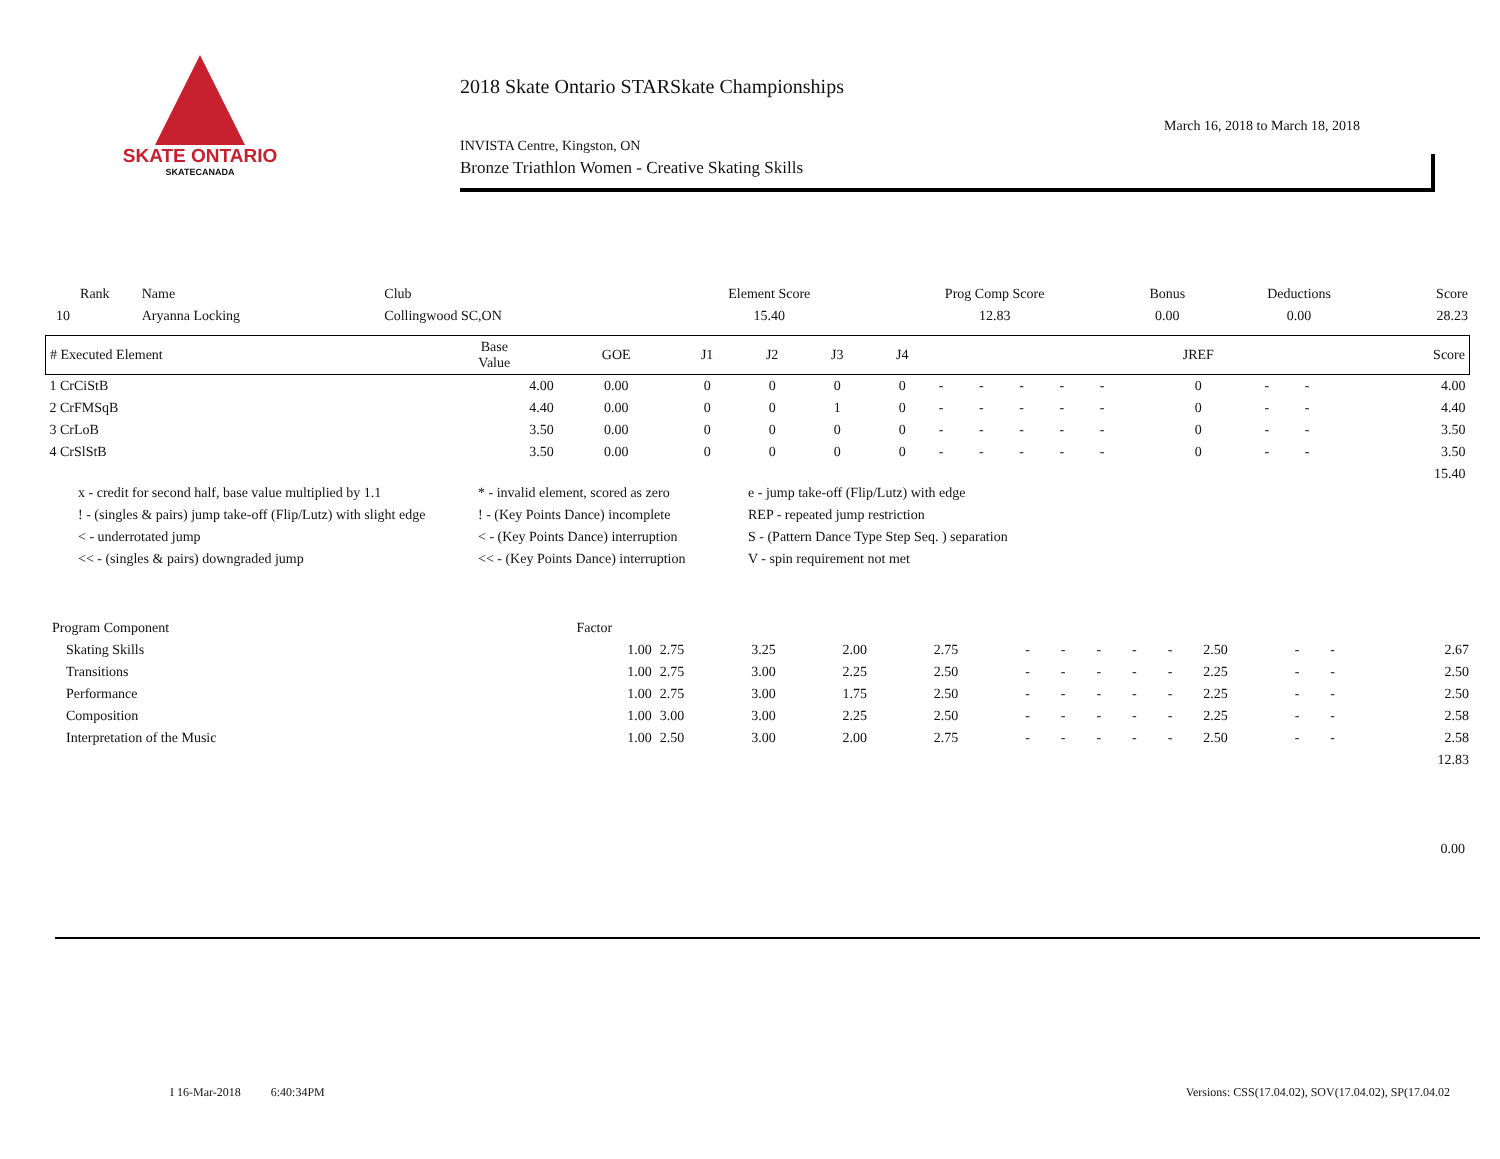SKATE ONTARIO
SKATECANADA
2018 Skate Ontario STARSkate Championships
INVISTA Centre, Kingston, ON March 16, 2018 to March 18, 2018
Bronze Triathlon Women - Creative Skating Skills
| Rank | Name | Club | Element Score | Prog Comp Score | Bonus | Deductions | Score |
| --- | --- | --- | --- | --- | --- | --- | --- |
| 10 | Aryanna Locking | Collingwood SC,ON | 15.40 | 12.83 | 0.00 | 0.00 | 28.23 |
| # Executed Element | Base Value | GOE | J1 | J2 | J3 | J4 | | | | | | JREF | | | Score |
| --- | --- | --- | --- | --- | --- | --- | --- | --- | --- | --- | --- | --- | --- | --- | --- |
| 1 CrCiStB | 4.00 | 0.00 | 0 | 0 | 0 | 0 | - | - | - | - | - | 0 | - | - | 4.00 |
| 2 CrFMSqB | 4.40 | 0.00 | 0 | 0 | 1 | 0 | - | - | - | - | - | 0 | - | - | 4.40 |
| 3 CrLoB | 3.50 | 0.00 | 0 | 0 | 0 | 0 | - | - | - | - | - | 0 | - | - | 3.50 |
| 4 CrSlStB | 3.50 | 0.00 | 0 | 0 | 0 | 0 | - | - | - | - | - | 0 | - | - | 3.50 |
| | | | | | | | | | | | | | | | 15.40 |
x - credit for second half, base value multiplied by 1.1 * - invalid element, scored as zero e - jump take-off (Flip/Lutz) with edge ! - (singles & pairs) jump take-off (Flip/Lutz) with slight edge! - (Key Points Dance) incomplete REP - repeated jump restriction < - underrotated jump < - (Key Points Dance) interruption S - (Pattern Dance Type Step Seq. ) separation << - (singles & pairs) downgraded jump << - (Key Points Dance) interruption V - spin requirement not met
| Program Component | Factor | | | | | | | | | | | | | |
| --- | --- | --- | --- | --- | --- | --- | --- | --- | --- | --- | --- | --- | --- | --- |
| Skating Skills | 1.00 | 2.75 | 3.25 | 2.00 | 2.75 | - | - | - | - | - | 2.50 | - | - | 2.67 |
| Transitions | 1.00 | 2.75 | 3.00 | 2.25 | 2.50 | - | - | - | - | - | 2.25 | - | - | 2.50 |
| Performance | 1.00 | 2.75 | 3.00 | 1.75 | 2.50 | - | - | - | - | - | 2.25 | - | - | 2.50 |
| Composition | 1.00 | 3.00 | 3.00 | 2.25 | 2.50 | - | - | - | - | - | 2.25 | - | - | 2.58 |
| Interpretation of the Music | 1.00 | 2.50 | 3.00 | 2.00 | 2.75 | - | - | - | - | - | 2.50 | - | - | 2.58 |
| | | | | | | | | | | | | | | 12.83 |
0.00
I 16-Mar-2018 6:40:34PM Versions: CSS(17.04.02), SOV(17.04.02), SP(17.04.02